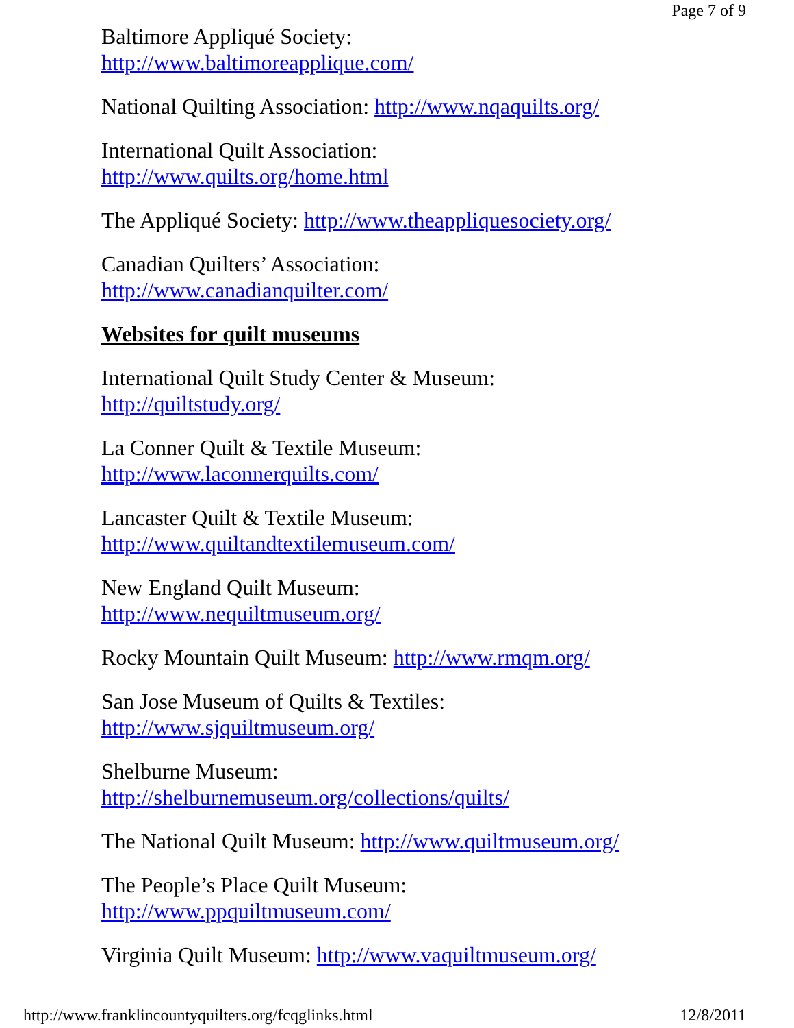Page 7 of 9
Baltimore Appliqué Society:
http://www.baltimoreapplique.com/
National Quilting Association: http://www.nqaquilts.org/
International Quilt Association:
http://www.quilts.org/home.html
The Appliqué Society: http://www.theappliquesociety.org/
Canadian Quilters’ Association:
http://www.canadianquilter.com/
Websites for quilt museums
International Quilt Study Center & Museum:
http://quiltstudy.org/
La Conner Quilt & Textile Museum:
http://www.laconnerquilts.com/
Lancaster Quilt & Textile Museum:
http://www.quiltandtextilemuseum.com/
New England Quilt Museum:
http://www.nequiltmuseum.org/
Rocky Mountain Quilt Museum: http://www.rmqm.org/
San Jose Museum of Quilts & Textiles:
http://www.sjquiltmuseum.org/
Shelburne Museum:
http://shelburnemuseum.org/collections/quilts/
The National Quilt Museum: http://www.quiltmuseum.org/
The People’s Place Quilt Museum:
http://www.ppquiltmuseum.com/
Virginia Quilt Museum: http://www.vaquiltmuseum.org/
http://www.franklincountyquilters.org/fcqglinks.html 12/8/2011